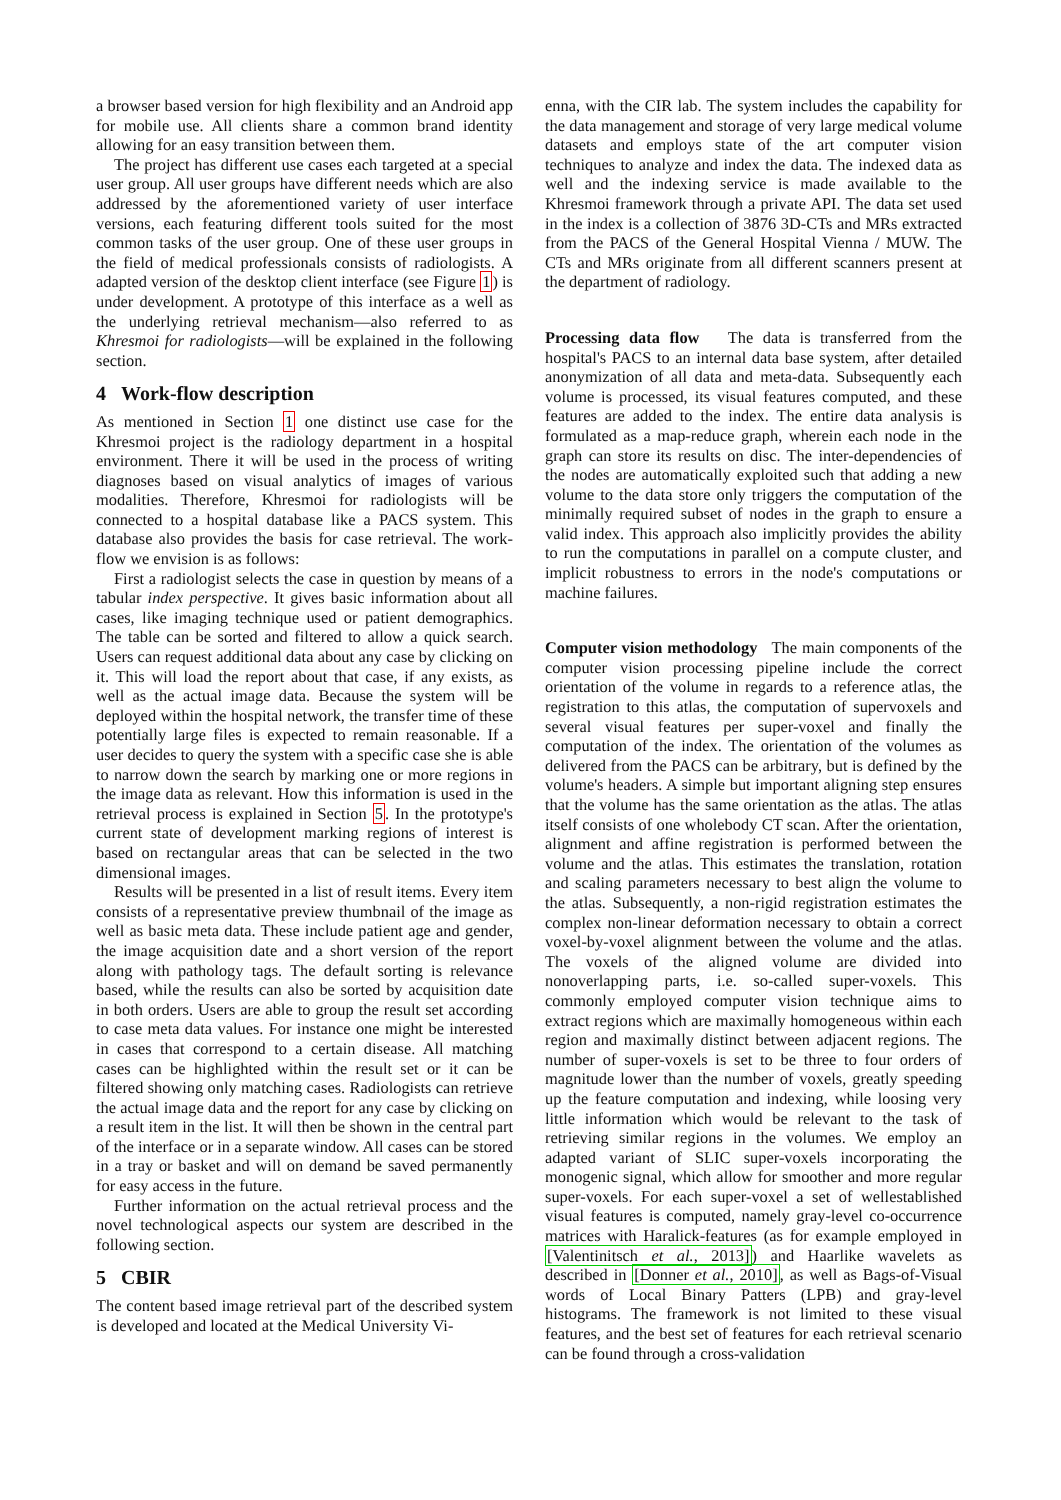a browser based version for high flexibility and an Android app for mobile use. All clients share a common brand identity allowing for an easy transition between them.
The project has different use cases each targeted at a special user group. All user groups have different needs which are also addressed by the aforementioned variety of user interface versions, each featuring different tools suited for the most common tasks of the user group. One of these user groups in the field of medical professionals consists of radiologists. A adapted version of the desktop client interface (see Figure 1) is under development. A prototype of this interface as a well as the underlying retrieval mechanism—also referred to as Khresmoi for radiologists—will be explained in the following section.
4 Work-flow description
As mentioned in Section 1 one distinct use case for the Khresmoi project is the radiology department in a hospital environment. There it will be used in the process of writing diagnoses based on visual analytics of images of various modalities. Therefore, Khresmoi for radiologists will be connected to a hospital database like a PACS system. This database also provides the basis for case retrieval. The work-flow we envision is as follows:
First a radiologist selects the case in question by means of a tabular index perspective. It gives basic information about all cases, like imaging technique used or patient demographics. The table can be sorted and filtered to allow a quick search. Users can request additional data about any case by clicking on it. This will load the report about that case, if any exists, as well as the actual image data. Because the system will be deployed within the hospital network, the transfer time of these potentially large files is expected to remain reasonable. If a user decides to query the system with a specific case she is able to narrow down the search by marking one or more regions in the image data as relevant. How this information is used in the retrieval process is explained in Section 5. In the prototype's current state of development marking regions of interest is based on rectangular areas that can be selected in the two dimensional images.
Results will be presented in a list of result items. Every item consists of a representative preview thumbnail of the image as well as basic meta data. These include patient age and gender, the image acquisition date and a short version of the report along with pathology tags. The default sorting is relevance based, while the results can also be sorted by acquisition date in both orders. Users are able to group the result set according to case meta data values. For instance one might be interested in cases that correspond to a certain disease. All matching cases can be highlighted within the result set or it can be filtered showing only matching cases. Radiologists can retrieve the actual image data and the report for any case by clicking on a result item in the list. It will then be shown in the central part of the interface or in a separate window. All cases can be stored in a tray or basket and will on demand be saved permanently for easy access in the future.
Further information on the actual retrieval process and the novel technological aspects our system are described in the following section.
5 CBIR
The content based image retrieval part of the described system is developed and located at the Medical University Vi-
enna, with the CIR lab. The system includes the capability for the data management and storage of very large medical volume datasets and employs state of the art computer vision techniques to analyze and index the data. The indexed data as well and the indexing service is made available to the Khresmoi framework through a private API. The data set used in the index is a collection of 3876 3D-CTs and MRs extracted from the PACS of the General Hospital Vienna / MUW. The CTs and MRs originate from all different scanners present at the department of radiology.
Processing data flow The data is transferred from the hospital's PACS to an internal data base system, after detailed anonymization of all data and meta-data. Subsequently each volume is processed, its visual features computed, and these features are added to the index. The entire data analysis is formulated as a map-reduce graph, wherein each node in the graph can store its results on disc. The inter-dependencies of the nodes are automatically exploited such that adding a new volume to the data store only triggers the computation of the minimally required subset of nodes in the graph to ensure a valid index. This approach also implicitly provides the ability to run the computations in parallel on a compute cluster, and implicit robustness to errors in the node's computations or machine failures.
Computer vision methodology The main components of the computer vision processing pipeline include the correct orientation of the volume in regards to a reference atlas, the registration to this atlas, the computation of supervoxels and several visual features per super-voxel and finally the computation of the index. The orientation of the volumes as delivered from the PACS can be arbitrary, but is defined by the volume's headers. A simple but important aligning step ensures that the volume has the same orientation as the atlas. The atlas itself consists of one wholebody CT scan. After the orientation, alignment and affine registration is performed between the volume and the atlas. This estimates the translation, rotation and scaling parameters necessary to best align the volume to the atlas. Subsequently, a non-rigid registration estimates the complex non-linear deformation necessary to obtain a correct voxel-by-voxel alignment between the volume and the atlas. The voxels of the aligned volume are divided into nonoverlapping parts, i.e. so-called super-voxels. This commonly employed computer vision technique aims to extract regions which are maximally homogeneous within each region and maximally distinct between adjacent regions. The number of super-voxels is set to be three to four orders of magnitude lower than the number of voxels, greatly speeding up the feature computation and indexing, while loosing very little information which would be relevant to the task of retrieving similar regions in the volumes. We employ an adapted variant of SLIC super-voxels incorporating the monogenic signal, which allow for smoother and more regular super-voxels. For each super-voxel a set of wellestablished visual features is computed, namely gray-level co-occurrence matrices with Haralick-features (as for example employed in [Valentinitsch et al., 2013]) and Haarlike wavelets as described in [Donner et al., 2010], as well as Bags-of-Visual words of Local Binary Patters (LPB) and gray-level histograms. The framework is not limited to these visual features, and the best set of features for each retrieval scenario can be found through a cross-validation